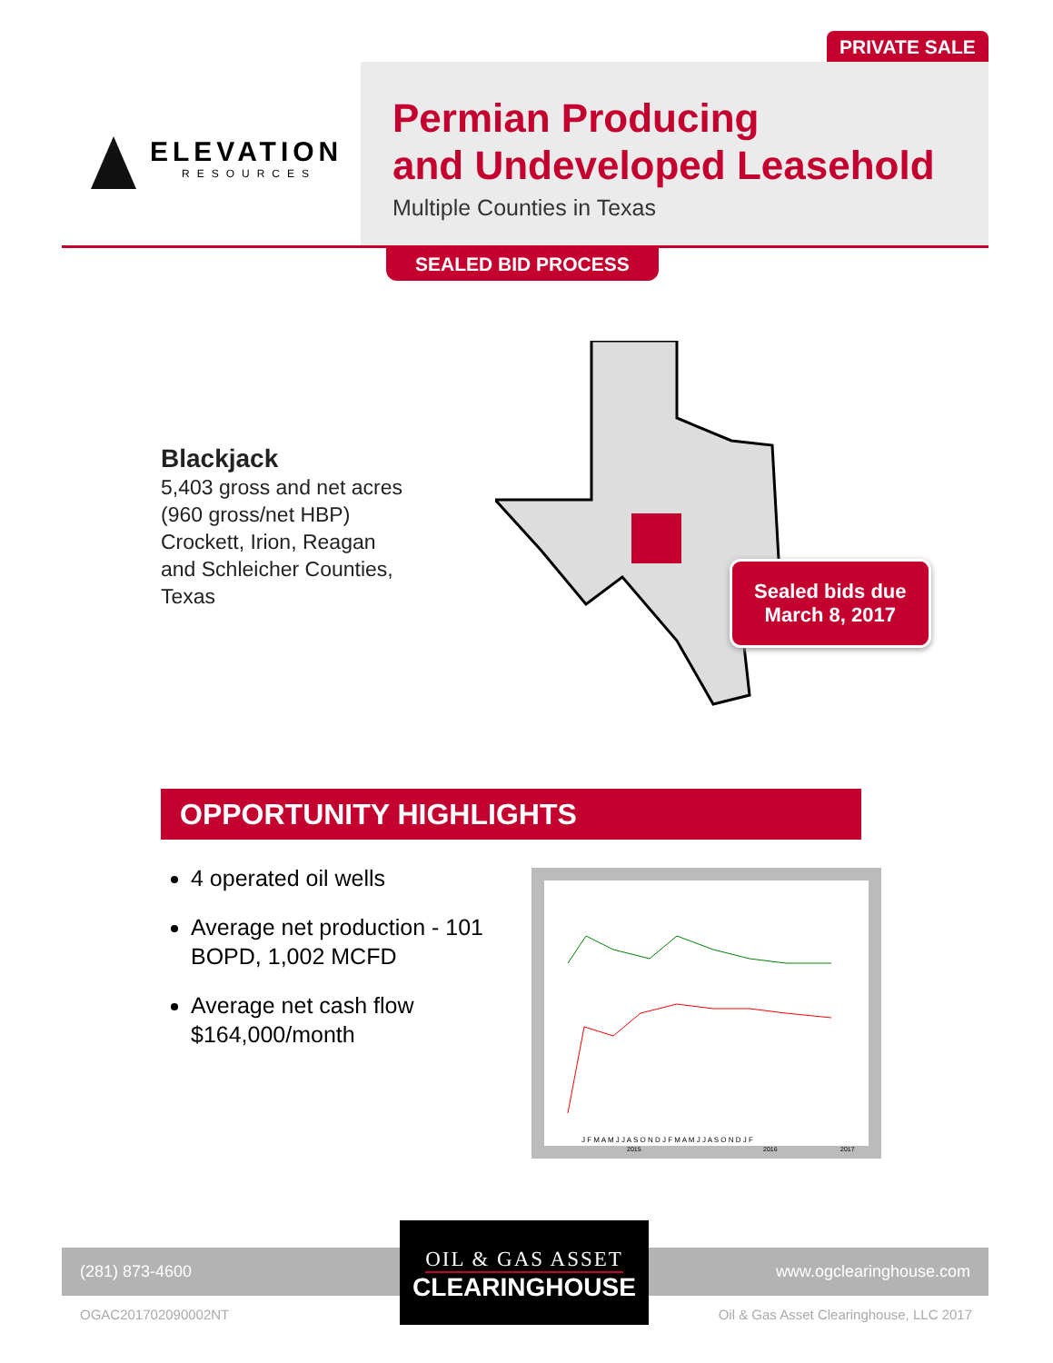PRIVATE SALE
ELEVATION
RESOURCES
Permian Producing
and Undeveloped Leasehold
Multiple Counties in Texas
SEALED BID PROCESS
Blackjack
5,403 gross and net acres
(960 gross/net HBP)
Crockett, Irion, Reagan
and Schleicher Counties,
Texas
Sealed bids due
March 8, 2017
OPPORTUNITY HIGHLIGHTS
4 operated oil wells
Average net production - 101 BOPD, 1,002 MCFD
Average net cash flow $164,000/month
J F M A M J J A S O N D J F M A M J J A S O N D J F
2015
2016
2017
(281) 873-4600 www.ogclearinghouse.com
OIL & GAS ASSET
CLEARINGHOUSE
OGAC201702090002NT Oil & Gas Asset Clearinghouse, LLC 2017